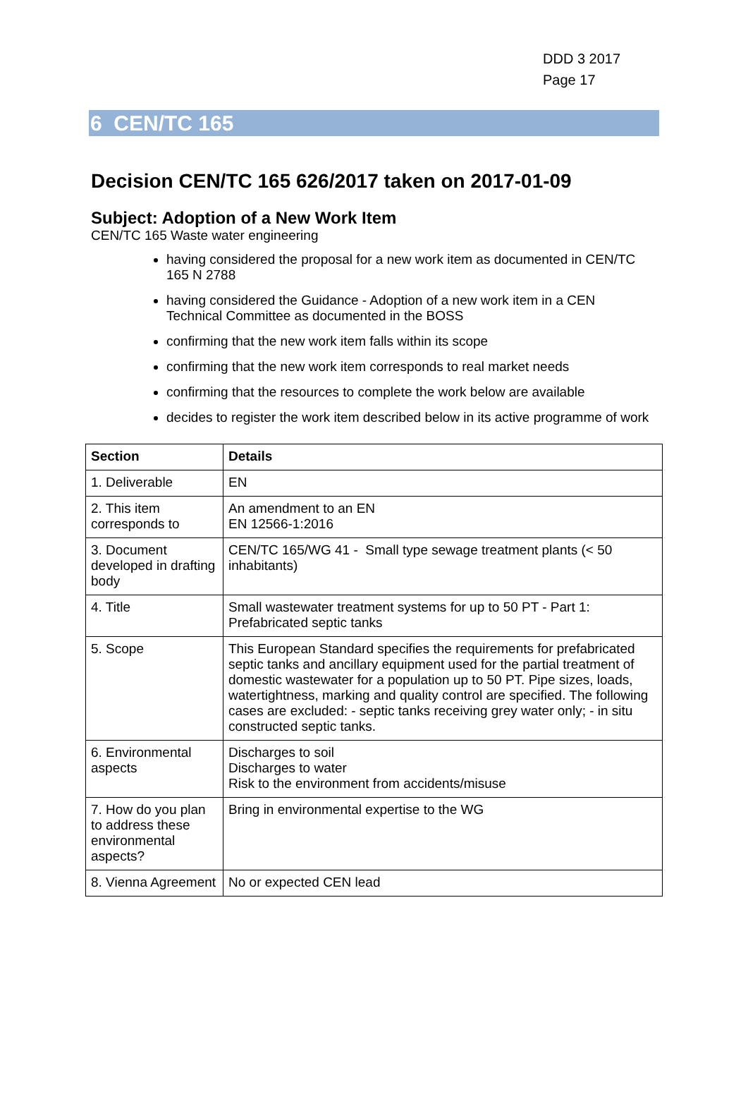DDD 3 2017
Page 17
6 CEN/TC 165
Decision CEN/TC 165 626/2017 taken on 2017-01-09
Subject: Adoption of a New Work Item
CEN/TC 165 Waste water engineering
having considered the proposal for a new work item as documented in CEN/TC 165 N 2788
having considered the Guidance - Adoption of a new work item in a CEN Technical Committee as documented in the BOSS
confirming that the new work item falls within its scope
confirming that the new work item corresponds to real market needs
confirming that the resources to complete the work below are available
decides to register the work item described below in its active programme of work
| Section | Details |
| --- | --- |
| 1. Deliverable | EN |
| 2. This item corresponds to | An amendment to an EN EN 12566-1:2016 |
| 3. Document developed in drafting body | CEN/TC 165/WG 41 - Small type sewage treatment plants (< 50 inhabitants) |
| 4. Title | Small wastewater treatment systems for up to 50 PT - Part 1: Prefabricated septic tanks |
| 5. Scope | This European Standard specifies the requirements for prefabricated septic tanks and ancillary equipment used for the partial treatment of domestic wastewater for a population up to 50 PT. Pipe sizes, loads, watertightness, marking and quality control are specified. The following cases are excluded: - septic tanks receiving grey water only; - in situ constructed septic tanks. |
| 6. Environmental aspects | Discharges to soil Discharges to water Risk to the environment from accidents/misuse |
| 7. How do you plan to address these environmental aspects? | Bring in environmental expertise to the WG |
| 8. Vienna Agreement | No or expected CEN lead |